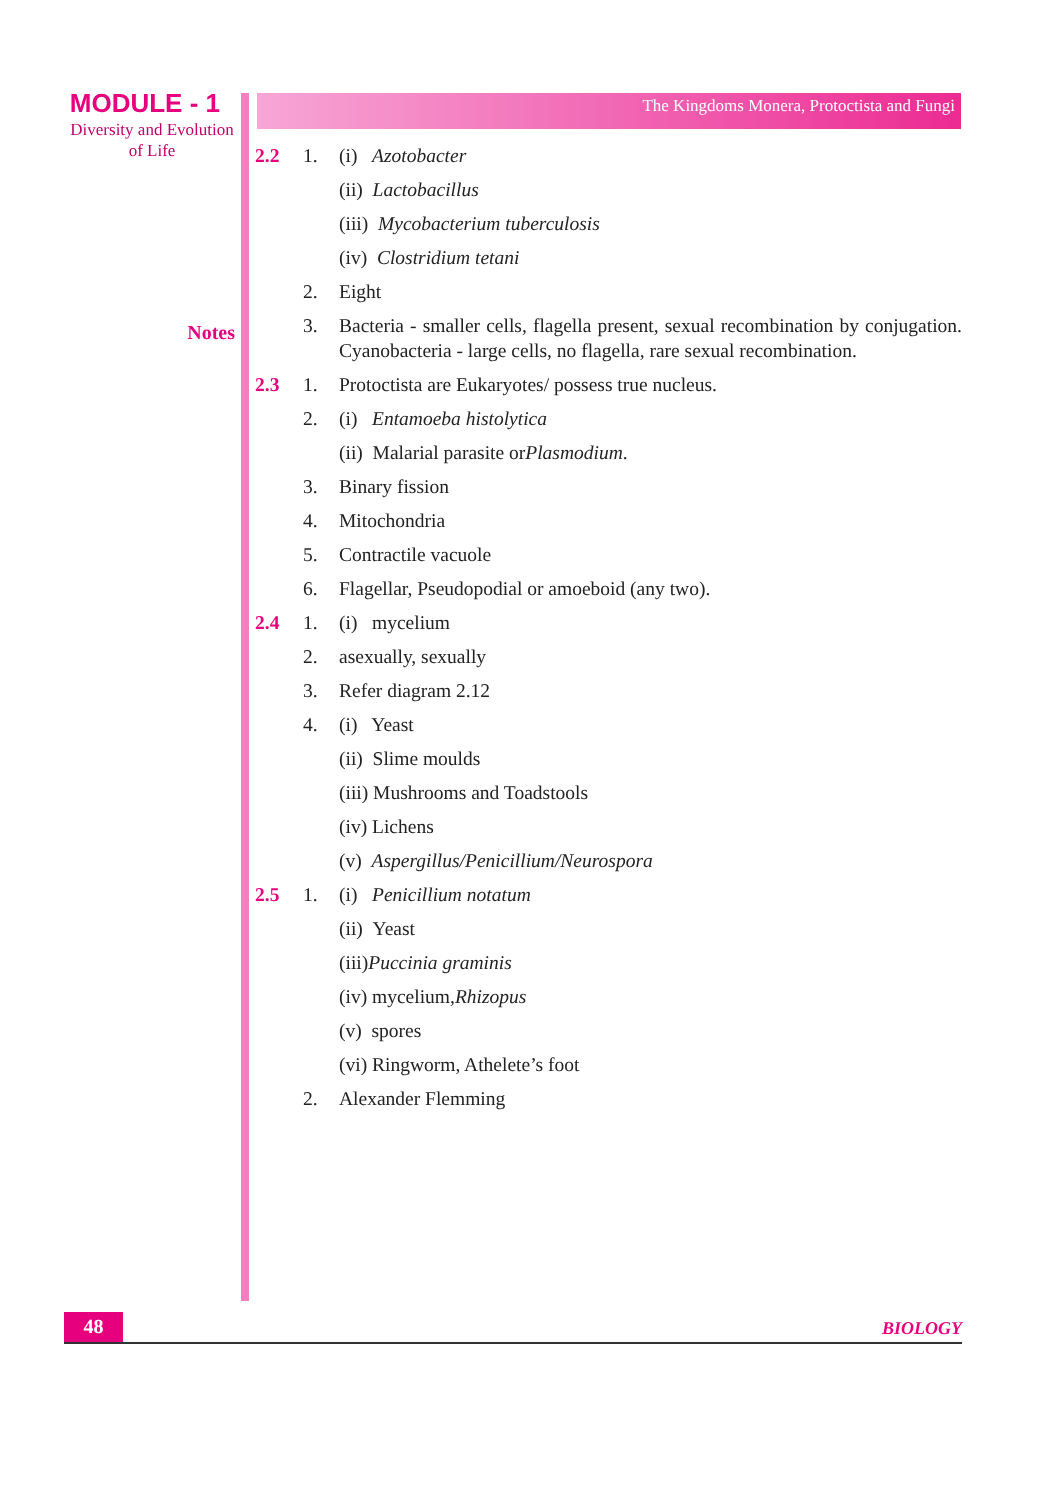MODULE - 1
Diversity and Evolution
of Life
Notes
The Kingdoms Monera, Protoctista and Fungi
2.2 1. (i) Azotobacter
(ii) Lactobacillus
(iii) Mycobacterium tuberculosis
(iv) Clostridium tetani
2. Eight
3. Bacteria - smaller cells, flagella present, sexual recombination by conjugation. Cyanobacteria - large cells, no flagella, rare sexual recombination.
2.3 1. Protoctista are Eukaryotes/ possess true nucleus.
2. (i) Entamoeba histolytica
(ii) Malarial parasite or Plasmodium.
3. Binary fission
4. Mitochondria
5. Contractile vacuole
6. Flagellar, Pseudopodial or amoeboid (any two).
2.4 1. (i) mycelium
2. asexually, sexually
3. Refer diagram 2.12
4. (i) Yeast
(ii) Slime moulds
(iii) Mushrooms and Toadstools
(iv) Lichens
(v) Aspergillus/Penicillium/Neurospora
2.5 1. (i) Penicillium notatum
(ii) Yeast
(iii) Puccinia graminis
(iv) mycelium, Rhizopus
(v) spores
(vi) Ringworm, Athelete’s foot
2. Alexander Flemming
48
BIOLOGY